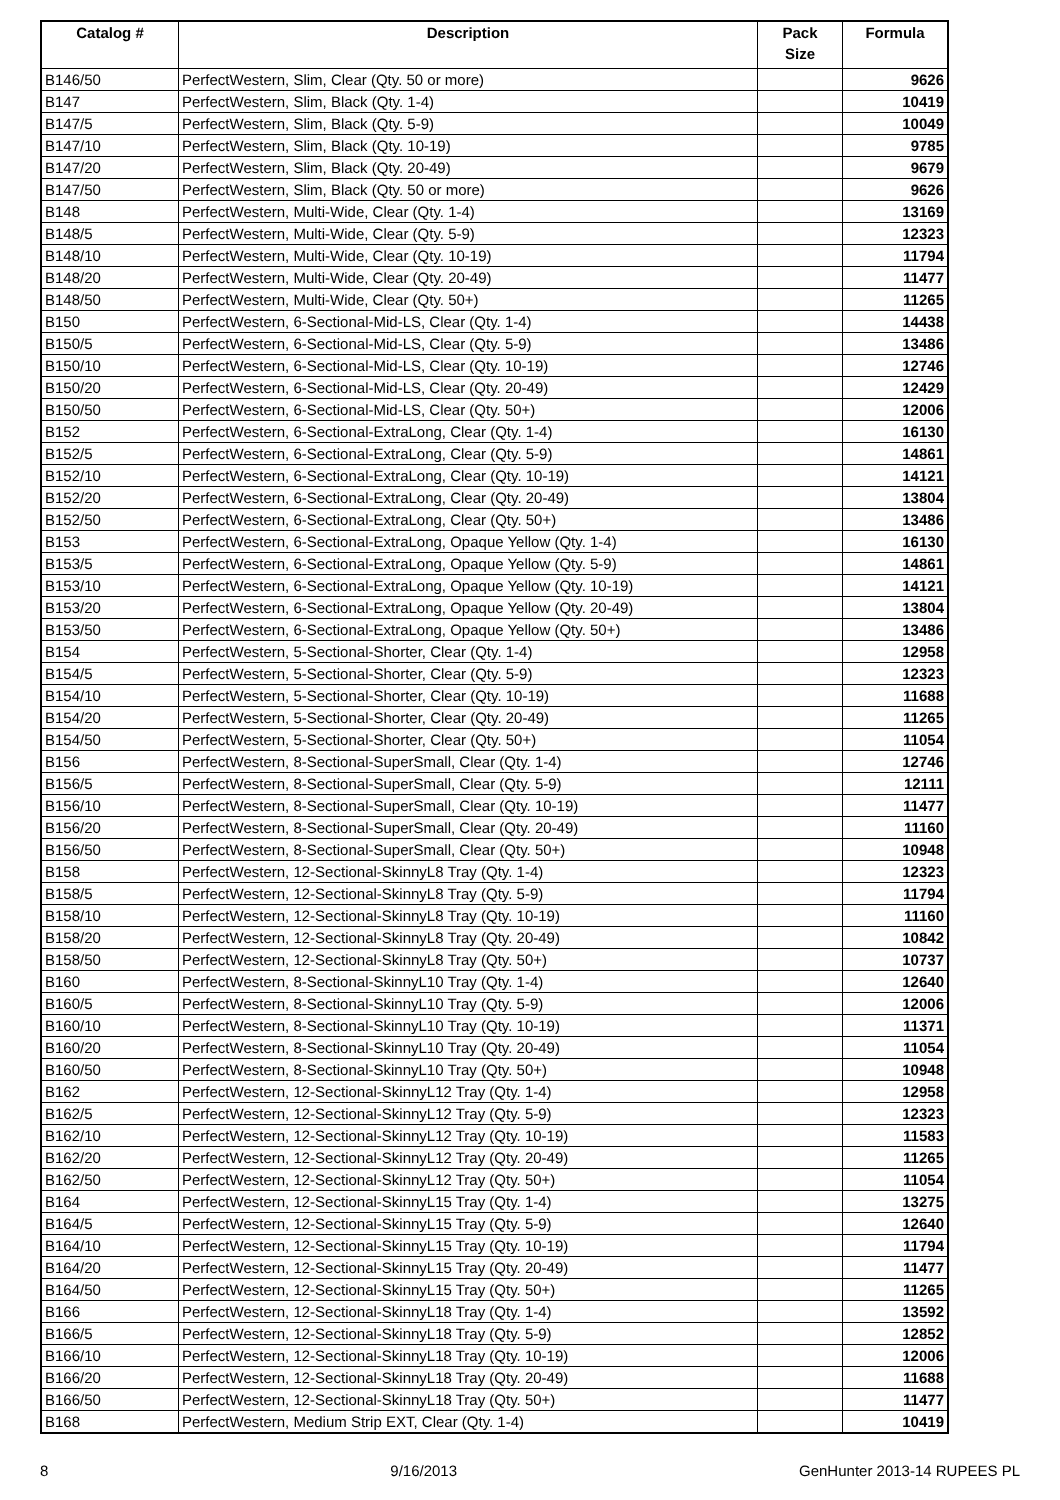| Catalog # | Description | Pack Size | Formula |
| --- | --- | --- | --- |
| B146/50 | PerfectWestern, Slim, Clear (Qty. 50 or more) | | 9626 |
| B147 | PerfectWestern, Slim, Black (Qty. 1-4) | | 10419 |
| B147/5 | PerfectWestern, Slim, Black (Qty. 5-9) | | 10049 |
| B147/10 | PerfectWestern, Slim, Black (Qty. 10-19) | | 9785 |
| B147/20 | PerfectWestern, Slim, Black (Qty. 20-49) | | 9679 |
| B147/50 | PerfectWestern, Slim, Black (Qty. 50 or more) | | 9626 |
| B148 | PerfectWestern, Multi-Wide, Clear (Qty. 1-4) | | 13169 |
| B148/5 | PerfectWestern, Multi-Wide, Clear (Qty. 5-9) | | 12323 |
| B148/10 | PerfectWestern, Multi-Wide, Clear (Qty. 10-19) | | 11794 |
| B148/20 | PerfectWestern, Multi-Wide, Clear (Qty. 20-49) | | 11477 |
| B148/50 | PerfectWestern, Multi-Wide, Clear (Qty. 50+) | | 11265 |
| B150 | PerfectWestern, 6-Sectional-Mid-LS, Clear (Qty. 1-4) | | 14438 |
| B150/5 | PerfectWestern, 6-Sectional-Mid-LS, Clear (Qty. 5-9) | | 13486 |
| B150/10 | PerfectWestern, 6-Sectional-Mid-LS, Clear (Qty. 10-19) | | 12746 |
| B150/20 | PerfectWestern, 6-Sectional-Mid-LS, Clear (Qty. 20-49) | | 12429 |
| B150/50 | PerfectWestern, 6-Sectional-Mid-LS, Clear (Qty. 50+) | | 12006 |
| B152 | PerfectWestern, 6-Sectional-ExtraLong, Clear (Qty. 1-4) | | 16130 |
| B152/5 | PerfectWestern, 6-Sectional-ExtraLong, Clear (Qty. 5-9) | | 14861 |
| B152/10 | PerfectWestern, 6-Sectional-ExtraLong, Clear (Qty. 10-19) | | 14121 |
| B152/20 | PerfectWestern, 6-Sectional-ExtraLong, Clear (Qty. 20-49) | | 13804 |
| B152/50 | PerfectWestern, 6-Sectional-ExtraLong, Clear (Qty. 50+) | | 13486 |
| B153 | PerfectWestern, 6-Sectional-ExtraLong, Opaque Yellow (Qty. 1-4) | | 16130 |
| B153/5 | PerfectWestern, 6-Sectional-ExtraLong, Opaque Yellow (Qty. 5-9) | | 14861 |
| B153/10 | PerfectWestern, 6-Sectional-ExtraLong, Opaque Yellow (Qty. 10-19) | | 14121 |
| B153/20 | PerfectWestern, 6-Sectional-ExtraLong, Opaque Yellow (Qty. 20-49) | | 13804 |
| B153/50 | PerfectWestern, 6-Sectional-ExtraLong, Opaque Yellow (Qty. 50+) | | 13486 |
| B154 | PerfectWestern, 5-Sectional-Shorter, Clear (Qty. 1-4) | | 12958 |
| B154/5 | PerfectWestern, 5-Sectional-Shorter, Clear (Qty. 5-9) | | 12323 |
| B154/10 | PerfectWestern, 5-Sectional-Shorter, Clear (Qty. 10-19) | | 11688 |
| B154/20 | PerfectWestern, 5-Sectional-Shorter, Clear (Qty. 20-49) | | 11265 |
| B154/50 | PerfectWestern, 5-Sectional-Shorter, Clear (Qty. 50+) | | 11054 |
| B156 | PerfectWestern, 8-Sectional-SuperSmall, Clear (Qty. 1-4) | | 12746 |
| B156/5 | PerfectWestern, 8-Sectional-SuperSmall, Clear (Qty. 5-9) | | 12111 |
| B156/10 | PerfectWestern, 8-Sectional-SuperSmall, Clear (Qty. 10-19) | | 11477 |
| B156/20 | PerfectWestern, 8-Sectional-SuperSmall, Clear (Qty. 20-49) | | 11160 |
| B156/50 | PerfectWestern, 8-Sectional-SuperSmall, Clear (Qty. 50+) | | 10948 |
| B158 | PerfectWestern, 12-Sectional-SkinnyL8 Tray (Qty. 1-4) | | 12323 |
| B158/5 | PerfectWestern, 12-Sectional-SkinnyL8 Tray (Qty. 5-9) | | 11794 |
| B158/10 | PerfectWestern, 12-Sectional-SkinnyL8 Tray (Qty. 10-19) | | 11160 |
| B158/20 | PerfectWestern, 12-Sectional-SkinnyL8 Tray (Qty. 20-49) | | 10842 |
| B158/50 | PerfectWestern, 12-Sectional-SkinnyL8 Tray (Qty. 50+) | | 10737 |
| B160 | PerfectWestern, 8-Sectional-SkinnyL10 Tray (Qty. 1-4) | | 12640 |
| B160/5 | PerfectWestern, 8-Sectional-SkinnyL10 Tray (Qty. 5-9) | | 12006 |
| B160/10 | PerfectWestern, 8-Sectional-SkinnyL10 Tray (Qty. 10-19) | | 11371 |
| B160/20 | PerfectWestern, 8-Sectional-SkinnyL10 Tray (Qty. 20-49) | | 11054 |
| B160/50 | PerfectWestern, 8-Sectional-SkinnyL10 Tray (Qty. 50+) | | 10948 |
| B162 | PerfectWestern, 12-Sectional-SkinnyL12 Tray (Qty. 1-4) | | 12958 |
| B162/5 | PerfectWestern, 12-Sectional-SkinnyL12 Tray (Qty. 5-9) | | 12323 |
| B162/10 | PerfectWestern, 12-Sectional-SkinnyL12 Tray (Qty. 10-19) | | 11583 |
| B162/20 | PerfectWestern, 12-Sectional-SkinnyL12 Tray (Qty. 20-49) | | 11265 |
| B162/50 | PerfectWestern, 12-Sectional-SkinnyL12 Tray (Qty. 50+) | | 11054 |
| B164 | PerfectWestern, 12-Sectional-SkinnyL15 Tray (Qty. 1-4) | | 13275 |
| B164/5 | PerfectWestern, 12-Sectional-SkinnyL15 Tray (Qty. 5-9) | | 12640 |
| B164/10 | PerfectWestern, 12-Sectional-SkinnyL15 Tray (Qty. 10-19) | | 11794 |
| B164/20 | PerfectWestern, 12-Sectional-SkinnyL15 Tray (Qty. 20-49) | | 11477 |
| B164/50 | PerfectWestern, 12-Sectional-SkinnyL15 Tray (Qty. 50+) | | 11265 |
| B166 | PerfectWestern, 12-Sectional-SkinnyL18 Tray (Qty. 1-4) | | 13592 |
| B166/5 | PerfectWestern, 12-Sectional-SkinnyL18 Tray (Qty. 5-9) | | 12852 |
| B166/10 | PerfectWestern, 12-Sectional-SkinnyL18 Tray (Qty. 10-19) | | 12006 |
| B166/20 | PerfectWestern, 12-Sectional-SkinnyL18 Tray (Qty. 20-49) | | 11688 |
| B166/50 | PerfectWestern, 12-Sectional-SkinnyL18 Tray (Qty. 50+) | | 11477 |
| B168 | PerfectWestern, Medium Strip EXT, Clear (Qty. 1-4) | | 10419 |
8 9/16/2013 GenHunter 2013-14 RUPEES PL